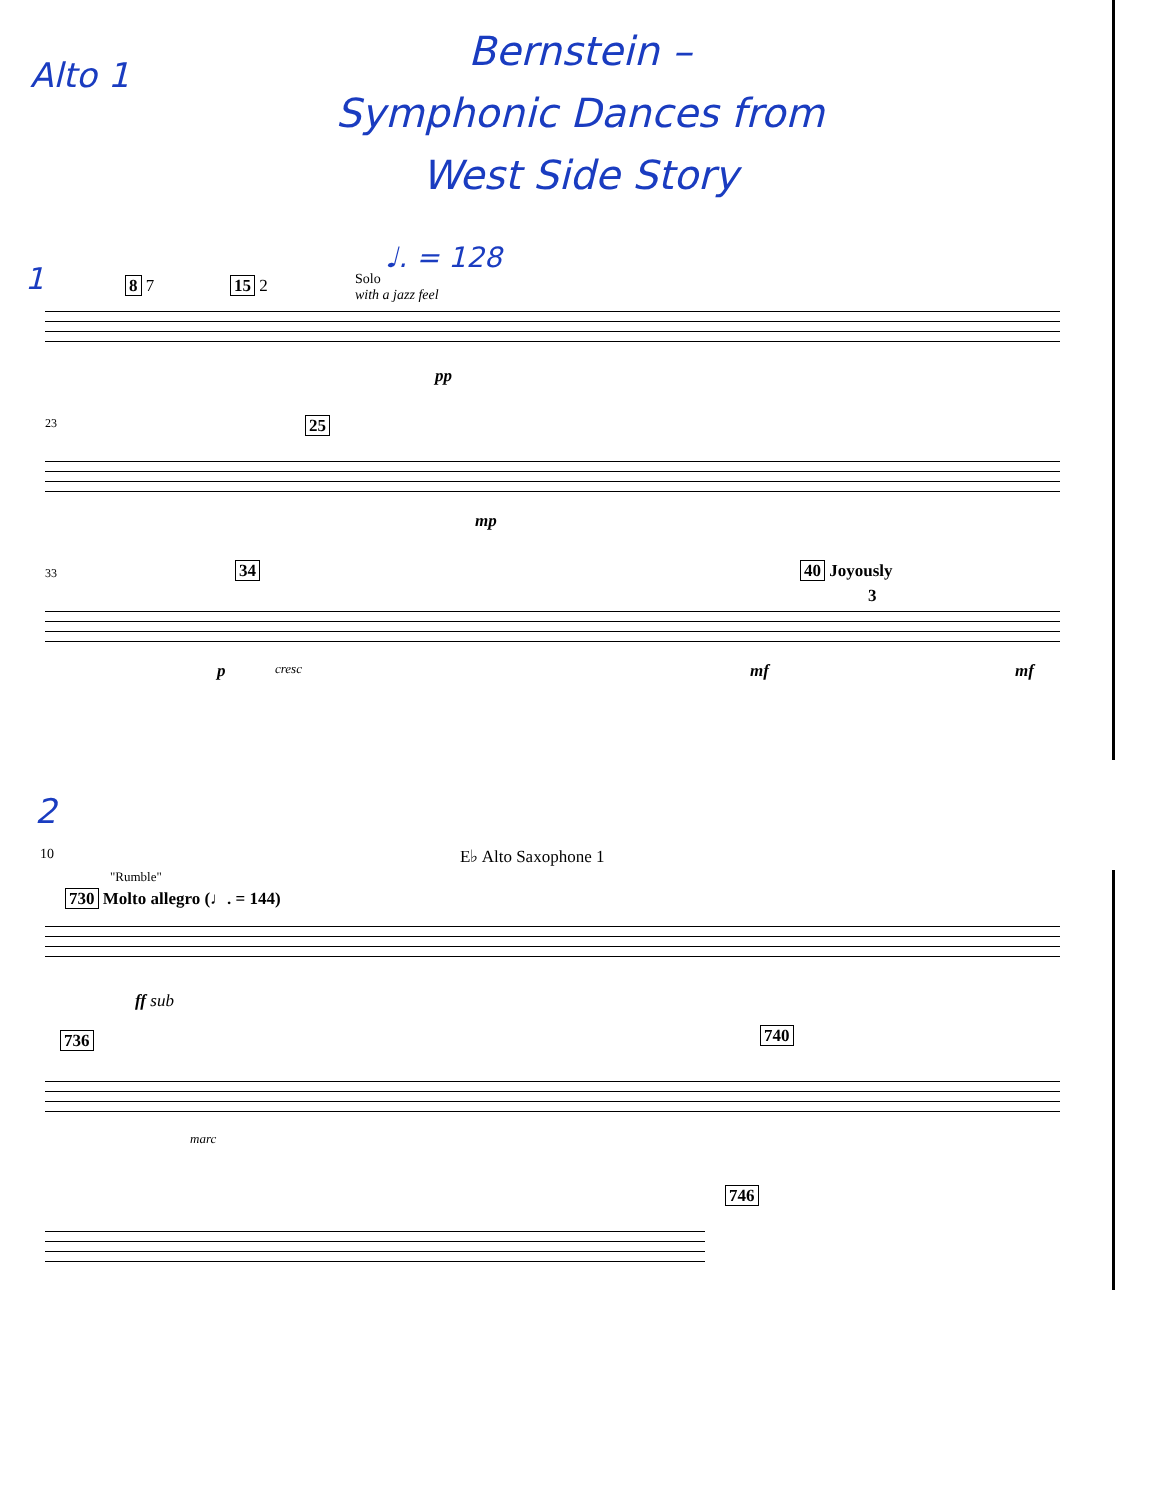Alto 1
Bernstein –
Symphonic Dances from
West Side Story
1
♩. = 128
8 7 15 2 Solo
with a jazz feel
pp
23 25
mp
33 34 40 Joyously
3
p cresc mf mf
2
10 E♭ Alto Saxophone 1
"Rumble"
730 Molto allegro (♩. = 144)
ff sub
736 740
marc
746